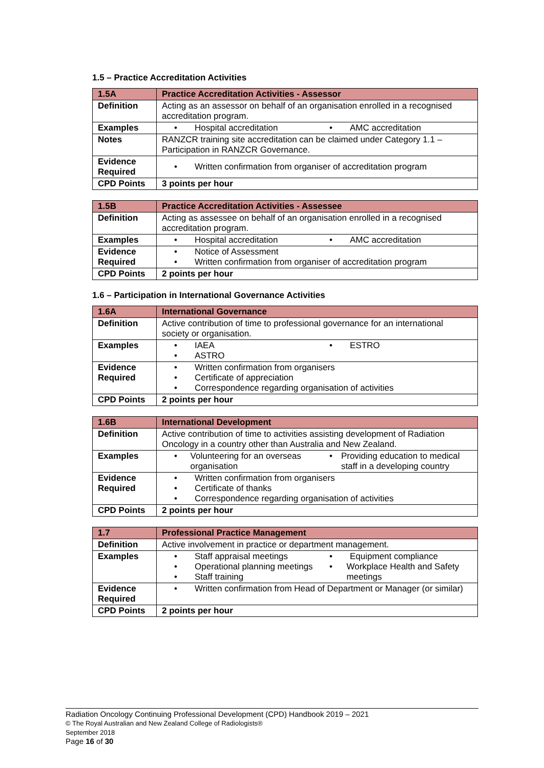1.5 – Practice Accreditation Activities
| 1.5A | Practice Accreditation Activities - Assessor |
| Definition | Acting as an assessor on behalf of an organisation enrolled in a recognised accreditation program. |
| Examples | • Hospital accreditation • AMC accreditation |
| Notes | RANZCR training site accreditation can be claimed under Category 1.1 – Participation in RANZCR Governance. |
| Evidence Required | • Written confirmation from organiser of accreditation program |
| CPD Points | 3 points per hour |
| 1.5B | Practice Accreditation Activities - Assessee |
| Definition | Acting as assessee on behalf of an organisation enrolled in a recognised accreditation program. |
| Examples | • Hospital accreditation • AMC accreditation |
| Evidence Required | • Notice of Assessment • Written confirmation from organiser of accreditation program |
| CPD Points | 2 points per hour |
1.6 – Participation in International Governance Activities
| 1.6A | International Governance |
| Definition | Active contribution of time to professional governance for an international society or organisation. |
| Examples | • IAEA • ASTRO • ESTRO |
| Evidence Required | • Written confirmation from organisers • Certificate of appreciation • Correspondence regarding organisation of activities |
| CPD Points | 2 points per hour |
| 1.6B | International Development |
| Definition | Active contribution of time to activities assisting development of Radiation Oncology in a country other than Australia and New Zealand. |
| Examples | • Volunteering for an overseas organisation • Providing education to medical staff in a developing country |
| Evidence Required | • Written confirmation from organisers • Certificate of thanks • Correspondence regarding organisation of activities |
| CPD Points | 2 points per hour |
| 1.7 | Professional Practice Management |
| Definition | Active involvement in practice or department management. |
| Examples | • Staff appraisal meetings • Operational planning meetings • Staff training • Equipment compliance • Workplace Health and Safety meetings |
| Evidence Required | • Written confirmation from Head of Department or Manager (or similar) |
| CPD Points | 2 points per hour |
Radiation Oncology Continuing Professional Development (CPD) Handbook 2019 – 2021
© The Royal Australian and New Zealand College of Radiologists®
September 2018
Page 16 of 30